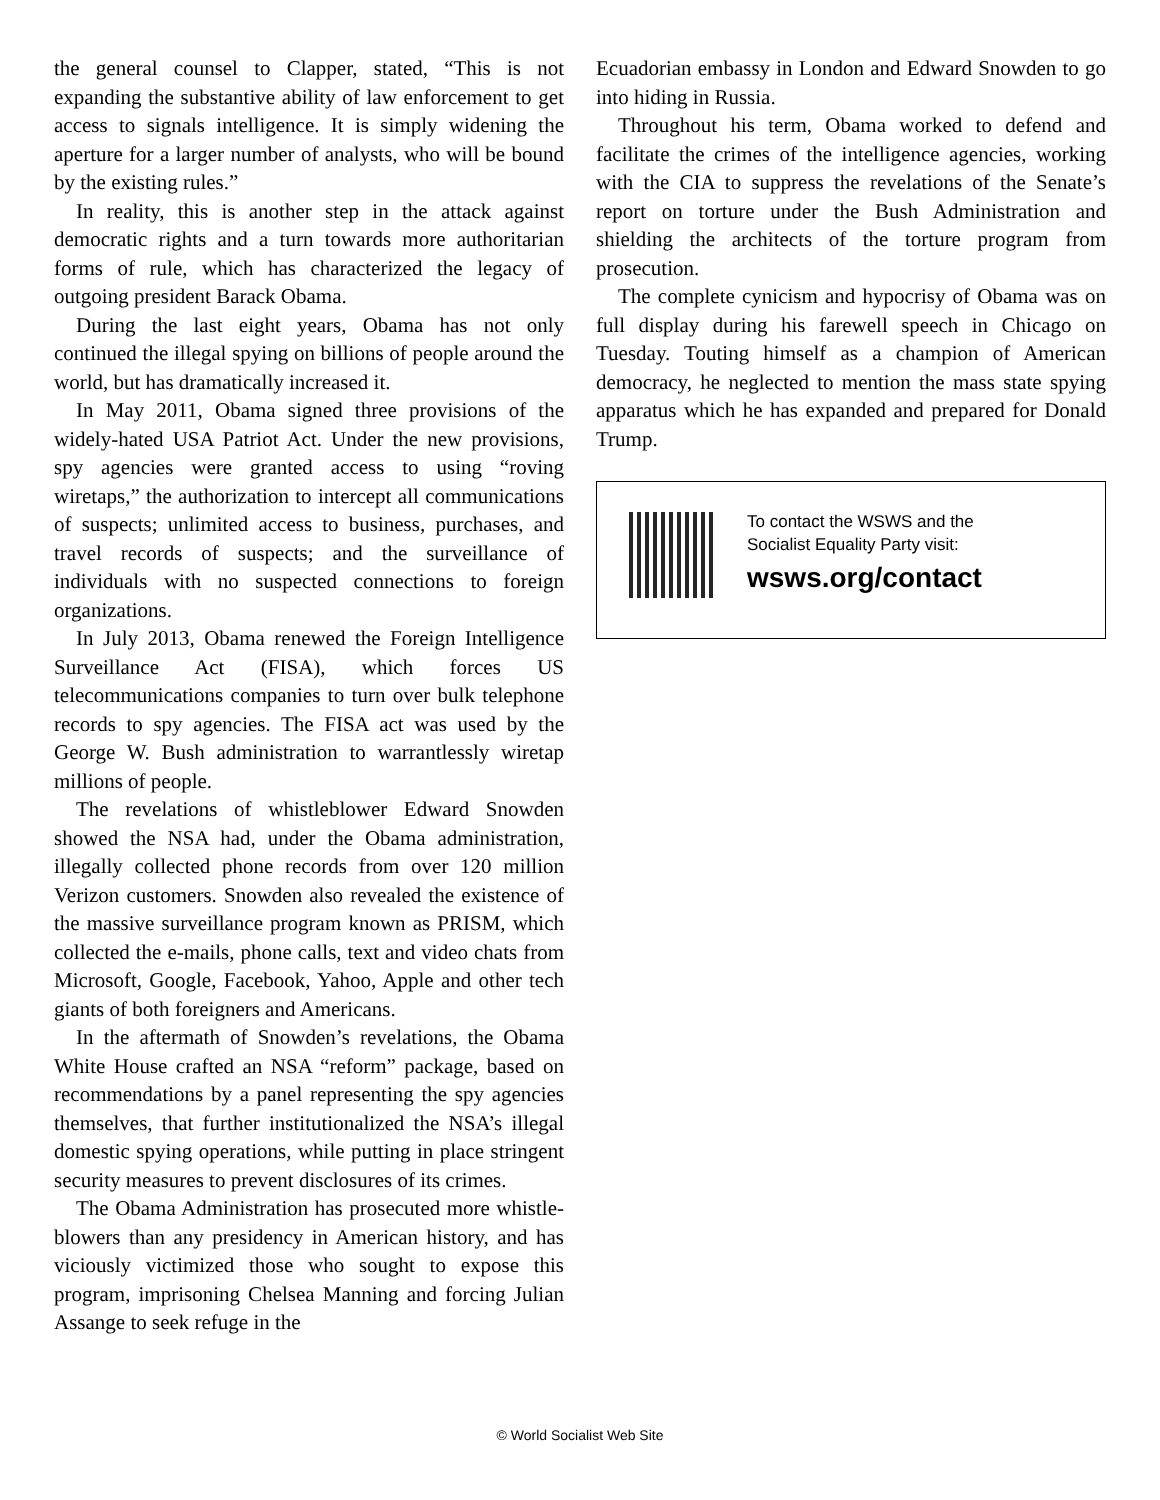the general counsel to Clapper, stated, “This is not expanding the substantive ability of law enforcement to get access to signals intelligence. It is simply widening the aperture for a larger number of analysts, who will be bound by the existing rules.”
In reality, this is another step in the attack against democratic rights and a turn towards more authoritarian forms of rule, which has characterized the legacy of outgoing president Barack Obama.
During the last eight years, Obama has not only continued the illegal spying on billions of people around the world, but has dramatically increased it.
In May 2011, Obama signed three provisions of the widely-hated USA Patriot Act. Under the new provisions, spy agencies were granted access to using “roving wiretaps,” the authorization to intercept all communications of suspects; unlimited access to business, purchases, and travel records of suspects; and the surveillance of individuals with no suspected connections to foreign organizations.
In July 2013, Obama renewed the Foreign Intelligence Surveillance Act (FISA), which forces US telecommunications companies to turn over bulk telephone records to spy agencies. The FISA act was used by the George W. Bush administration to warrantlessly wiretap millions of people.
The revelations of whistleblower Edward Snowden showed the NSA had, under the Obama administration, illegally collected phone records from over 120 million Verizon customers. Snowden also revealed the existence of the massive surveillance program known as PRISM, which collected the e-mails, phone calls, text and video chats from Microsoft, Google, Facebook, Yahoo, Apple and other tech giants of both foreigners and Americans.
In the aftermath of Snowden’s revelations, the Obama White House crafted an NSA “reform” package, based on recommendations by a panel representing the spy agencies themselves, that further institutionalized the NSA’s illegal domestic spying operations, while putting in place stringent security measures to prevent disclosures of its crimes.
The Obama Administration has prosecuted more whistle-blowers than any presidency in American history, and has viciously victimized those who sought to expose this program, imprisoning Chelsea Manning and forcing Julian Assange to seek refuge in the
Ecuadorian embassy in London and Edward Snowden to go into hiding in Russia.
Throughout his term, Obama worked to defend and facilitate the crimes of the intelligence agencies, working with the CIA to suppress the revelations of the Senate’s report on torture under the Bush Administration and shielding the architects of the torture program from prosecution.
The complete cynicism and hypocrisy of Obama was on full display during his farewell speech in Chicago on Tuesday. Touting himself as a champion of American democracy, he neglected to mention the mass state spying apparatus which he has expanded and prepared for Donald Trump.
To contact the WSWS and the
Socialist Equality Party visit:
wsws.org/contact
© World Socialist Web Site